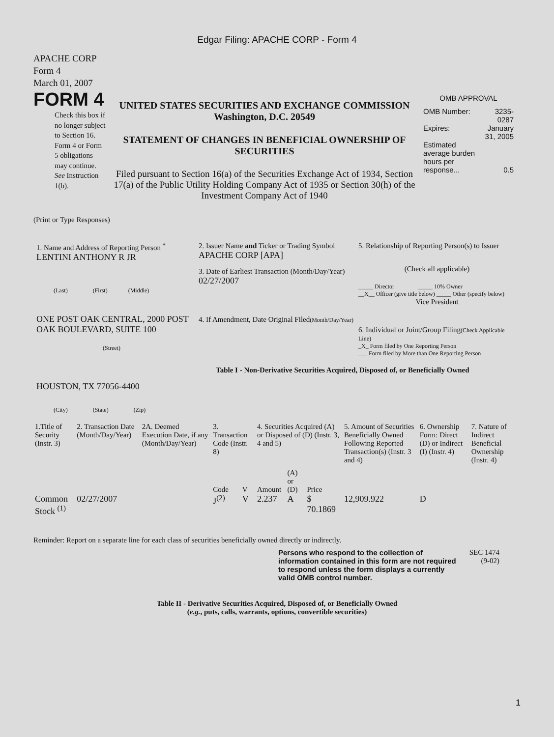Edgar Filing: APACHE CORP - Form 4
APACHE CORP
Form 4
March 01, 2007
FORM 4
Check this box if no longer subject to Section 16. Form 4 or Form 5 obligations may continue. See Instruction 1(b).
UNITED STATES SECURITIES AND EXCHANGE COMMISSION
Washington, D.C. 20549
STATEMENT OF CHANGES IN BENEFICIAL OWNERSHIP OF SECURITIES
Filed pursuant to Section 16(a) of the Securities Exchange Act of 1934, Section 17(a) of the Public Utility Holding Company Act of 1935 or Section 30(h) of the Investment Company Act of 1940
OMB APPROVAL
| OMB Number: | 3235-0287 |
| Expires: | January 31, 2005 |
| Estimated average burden hours per response... | 0.5 |
(Print or Type Responses)
1. Name and Address of Reporting Person <sup>*</sup>
LENTINI ANTHONY R JR
(Last) (First) (Middle)
ONE POST OAK CENTRAL, 2000 POST OAK BOULEVARD, SUITE 100
(Street)
HOUSTON, TX 77056-4400
(City) (State) (Zip)
2. Issuer Name and Ticker or Trading Symbol
APACHE CORP [APA]
3. Date of Earliest Transaction (Month/Day/Year)
02/27/2007
4. If Amendment, Date Original Filed(Month/Day/Year)
5. Relationship of Reporting Person(s) to Issuer
(Check all applicable)
_____ Director _____ 10% Owner
__X__ Officer (give title below) _____ Other (specify below)
Vice President
6. Individual or Joint/Group Filing(Check Applicable Line)
_X_ Form filed by One Reporting Person
___ Form filed by More than One Reporting Person
Table I - Non-Derivative Securities Acquired, Disposed of, or Beneficially Owned
| 1.Title of Security (Instr. 3) | 2. Transaction Date (Month/Day/Year) | 2A. Deemed Execution Date, if any (Month/Day/Year) | 3. Transaction Code (Instr. 8) | | 4. Securities Acquired (A) or Disposed of (D) (Instr. 3, 4 and 5) | | | 5. Amount of Securities Beneficially Owned Following Reported Transaction(s) (Instr. 3 and 4) | 6. Ownership Form: Direct (D) or Indirect (I) (Instr. 4) | 7. Nature of Indirect Beneficial Ownership (Instr. 4) |
| --- | --- | --- | --- | --- | --- | --- | --- | --- | --- | --- |
| | | | Code | V | Amount | (A) or (D) | Price | | | |
| Common Stock <sup>(1)</sup> | 02/27/2007 | | J<sup>(2)</sup> | V | 2.237 | A | $ 70.1869 | 12,909.922 | D | |
Reminder: Report on a separate line for each class of securities beneficially owned directly or indirectly.
Persons who respond to the collection of information contained in this form are not required to respond unless the form displays a currently valid OMB control number.
SEC 1474
(9-02)
Table II - Derivative Securities Acquired, Disposed of, or Beneficially Owned
(e.g., puts, calls, warrants, options, convertible securities)
1